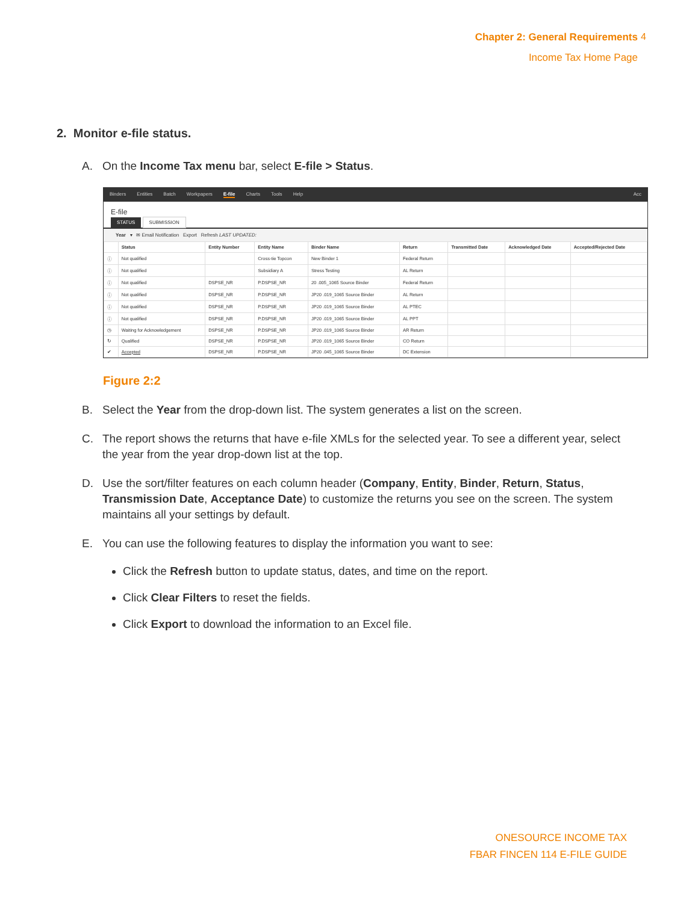Chapter 2: General Requirements
Income Tax Home Page
4
2. Monitor e-file status.
A. On the Income Tax menu bar, select E-file > Status.
Binders Entities Batch Workpapers E-file Charts Tools Help Acc
E-file
STATUS SUBMISSION
Year ▾ ✉ Email Notification Export Refresh LAST UPDATED:
| | Status | Entity Number | Entity Name | Binder Name | Return | Transmitted Date | Acknowledged Date | Accepted/Rejected Date |
| --- | --- | --- | --- | --- | --- | --- | --- | --- |
| ⓘ | Not qualified | | Cross-tie Topcon | New Binder 1 | Federal Return | | | |
| ⓘ | Not qualified | | Subsidiary A | Stress Testing | AL Return | | | |
| ⓘ | Not qualified | DSPSE_NR | P.DSPSE_NR | 20 .005_1065 Source Binder | Federal Return | | | |
| ⓘ | Not qualified | DSPSE_NR | P.DSPSE_NR | JP20 .019_1065 Source Binder | AL Return | | | |
| ⓘ | Not qualified | DSPSE_NR | P.DSPSE_NR | JP20 .019_1065 Source Binder | AL PTEC | | | |
| ⓘ | Not qualified | DSPSE_NR | P.DSPSE_NR | JP20 .019_1065 Source Binder | AL PPT | | | |
| ◷ | Waiting for Acknowledgement | DSPSE_NR | P.DSPSE_NR | JP20 .019_1065 Source Binder | AR Return | | | |
| ↻ | Qualified | DSPSE_NR | P.DSPSE_NR | JP20 .019_1065 Source Binder | CO Return | | | |
| ✔ | Accepted | DSPSE_NR | P.DSPSE_NR | JP20 .045_1065 Source Binder | DC Extension | | | |
Figure 2:2
B. Select the Year from the drop-down list. The system generates a list on the screen.
C. The report shows the returns that have e-file XMLs for the selected year. To see a different year, select the year from the year drop-down list at the top.
D. Use the sort/filter features on each column header (Company, Entity, Binder, Return, Status, Transmission Date, Acceptance Date) to customize the returns you see on the screen. The system maintains all your settings by default.
E. You can use the following features to display the information you want to see:
Click the Refresh button to update status, dates, and time on the report.
Click Clear Filters to reset the fields.
Click Export to download the information to an Excel file.
ONESOURCE INCOME TAX
FBAR FINCEN 114 E-FILE GUIDE